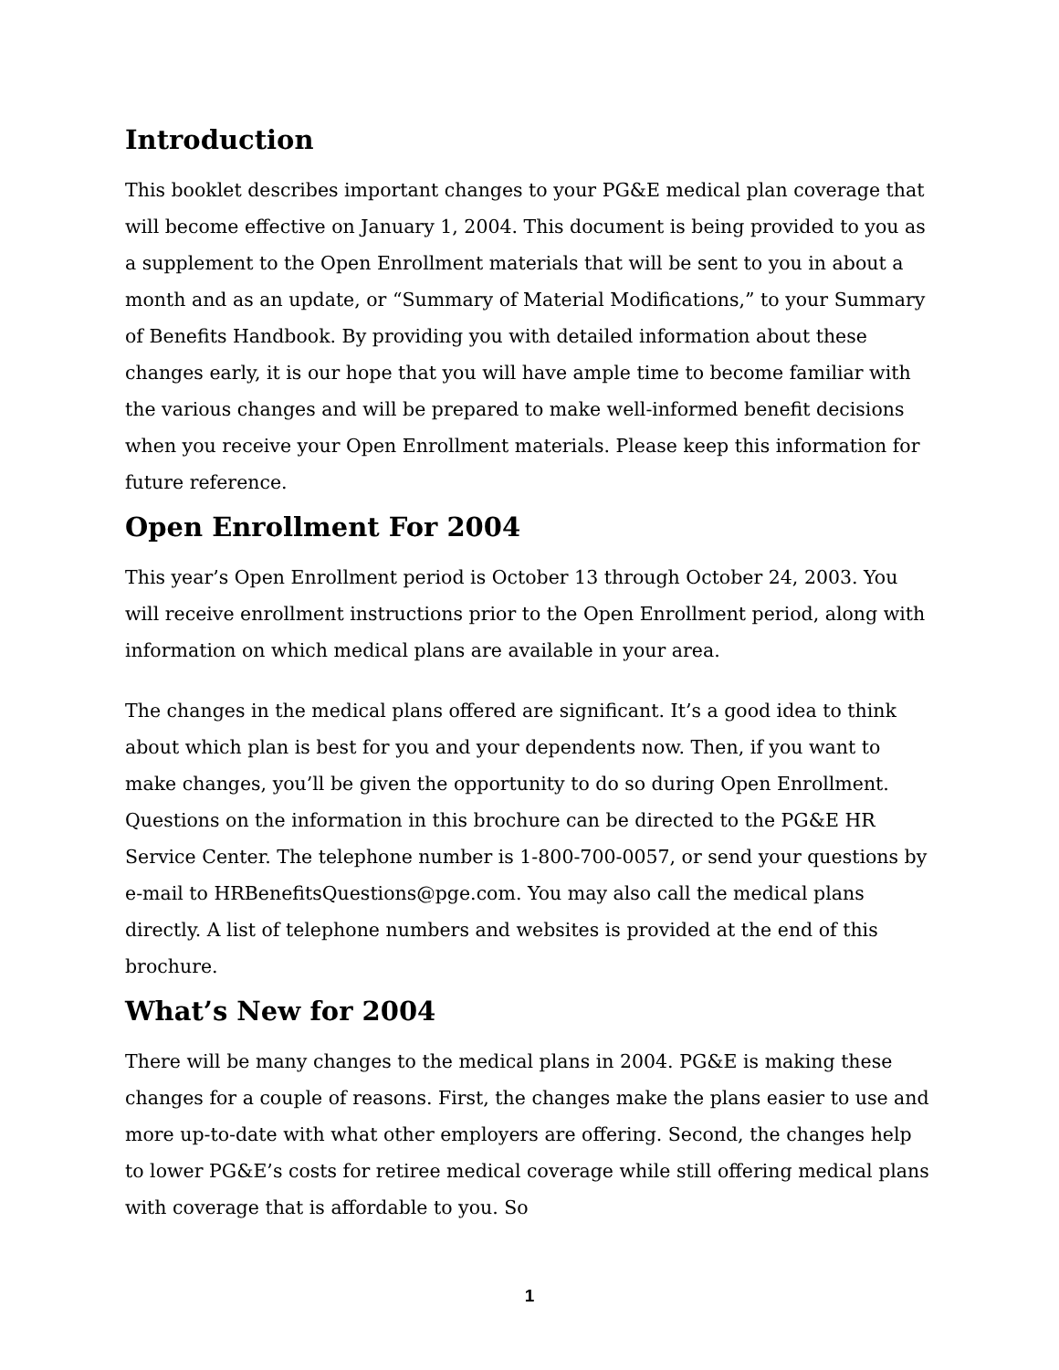Introduction
This booklet describes important changes to your PG&E medical plan coverage that will become effective on January 1, 2004. This document is being provided to you as a supplement to the Open Enrollment materials that will be sent to you in about a month and as an update, or “Summary of Material Modifications,” to your Summary of Benefits Handbook. By providing you with detailed information about these changes early, it is our hope that you will have ample time to become familiar with the various changes and will be prepared to make well-informed benefit decisions when you receive your Open Enrollment materials. Please keep this information for future reference.
Open Enrollment For 2004
This year’s Open Enrollment period is October 13 through October 24, 2003. You will receive enrollment instructions prior to the Open Enrollment period, along with information on which medical plans are available in your area.
The changes in the medical plans offered are significant. It’s a good idea to think about which plan is best for you and your dependents now. Then, if you want to make changes, you’ll be given the opportunity to do so during Open Enrollment. Questions on the information in this brochure can be directed to the PG&E HR Service Center. The telephone number is 1-800-700-0057, or send your questions by e-mail to HRBenefitsQuestions@pge.com. You may also call the medical plans directly. A list of telephone numbers and websites is provided at the end of this brochure.
What’s New for 2004
There will be many changes to the medical plans in 2004. PG&E is making these changes for a couple of reasons. First, the changes make the plans easier to use and more up-to-date with what other employers are offering. Second, the changes help to lower PG&E’s costs for retiree medical coverage while still offering medical plans with coverage that is affordable to you. So
1